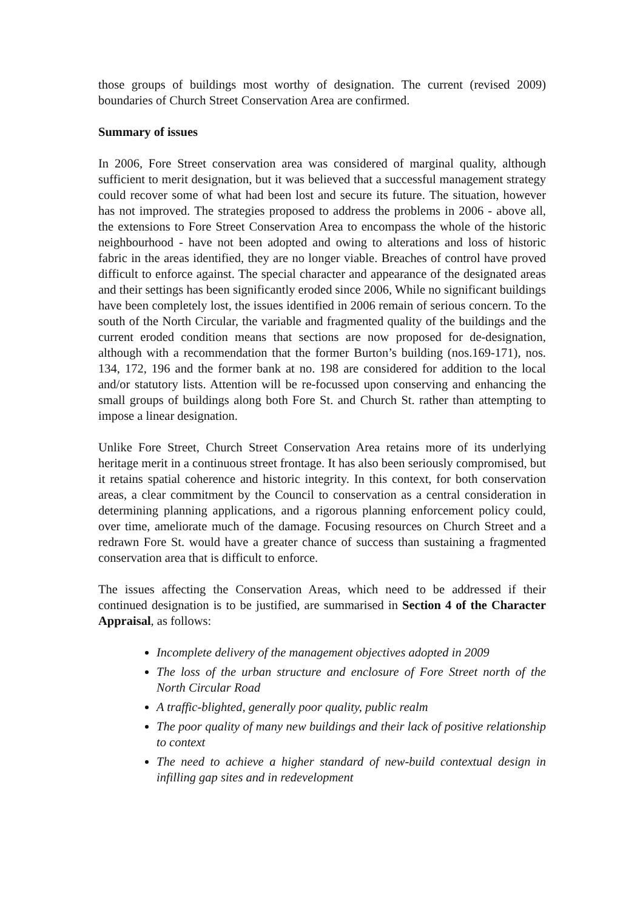those groups of buildings most worthy of designation. The current (revised 2009) boundaries of Church Street Conservation Area are confirmed.
Summary of issues
In 2006, Fore Street conservation area was considered of marginal quality, although sufficient to merit designation, but it was believed that a successful management strategy could recover some of what had been lost and secure its future. The situation, however has not improved. The strategies proposed to address the problems in 2006 - above all, the extensions to Fore Street Conservation Area to encompass the whole of the historic neighbourhood - have not been adopted and owing to alterations and loss of historic fabric in the areas identified, they are no longer viable. Breaches of control have proved difficult to enforce against. The special character and appearance of the designated areas and their settings has been significantly eroded since 2006, While no significant buildings have been completely lost, the issues identified in 2006 remain of serious concern. To the south of the North Circular, the variable and fragmented quality of the buildings and the current eroded condition means that sections are now proposed for de-designation, although with a recommendation that the former Burton’s building (nos.169-171), nos. 134, 172, 196 and the former bank at no. 198 are considered for addition to the local and/or statutory lists. Attention will be re-focussed upon conserving and enhancing the small groups of buildings along both Fore St. and Church St. rather than attempting to impose a linear designation.
Unlike Fore Street, Church Street Conservation Area retains more of its underlying heritage merit in a continuous street frontage. It has also been seriously compromised, but it retains spatial coherence and historic integrity. In this context, for both conservation areas, a clear commitment by the Council to conservation as a central consideration in determining planning applications, and a rigorous planning enforcement policy could, over time, ameliorate much of the damage. Focusing resources on Church Street and a redrawn Fore St. would have a greater chance of success than sustaining a fragmented conservation area that is difficult to enforce.
The issues affecting the Conservation Areas, which need to be addressed if their continued designation is to be justified, are summarised in Section 4 of the Character Appraisal, as follows:
Incomplete delivery of the management objectives adopted in 2009
The loss of the urban structure and enclosure of Fore Street north of the North Circular Road
A traffic-blighted, generally poor quality, public realm
The poor quality of many new buildings and their lack of positive relationship to context
The need to achieve a higher standard of new-build contextual design in infilling gap sites and in redevelopment